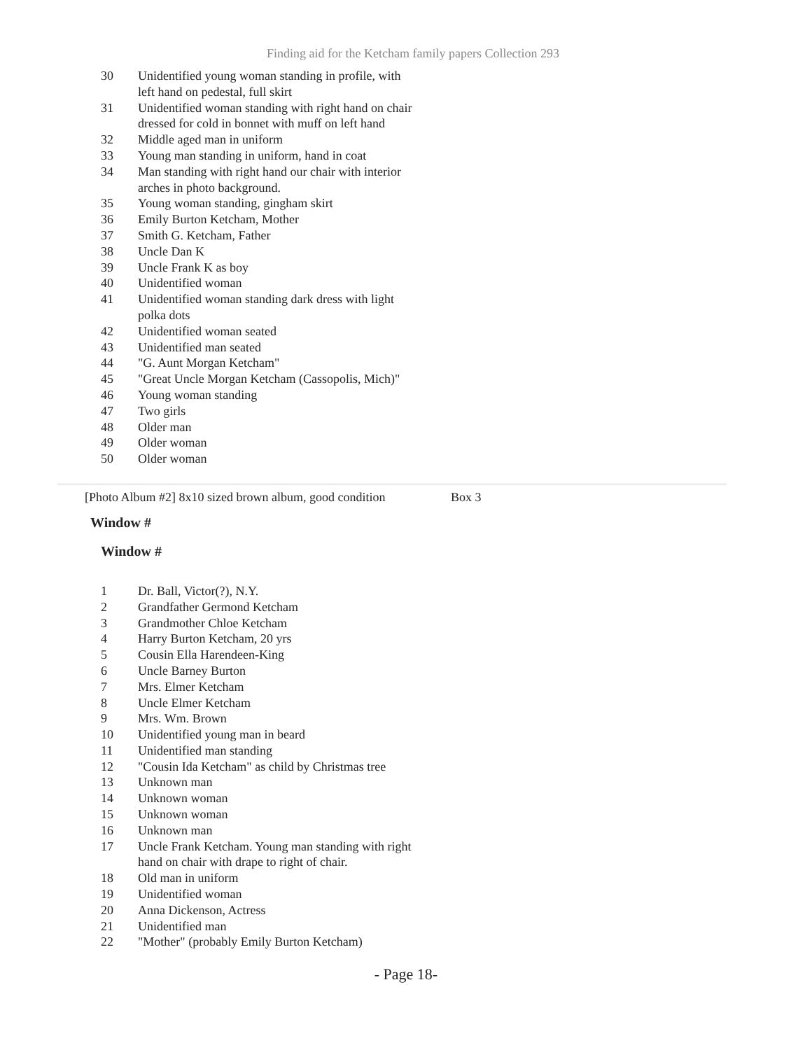Finding aid for the Ketcham family papers Collection 293
| 30 | Unidentified young woman standing in profile, with left hand on pedestal, full skirt |
| 31 | Unidentified woman standing with right hand on chair dressed for cold in bonnet with muff on left hand |
| 32 | Middle aged man in uniform |
| 33 | Young man standing in uniform, hand in coat |
| 34 | Man standing with right hand our chair with interior arches in photo background. |
| 35 | Young woman standing, gingham skirt |
| 36 | Emily Burton Ketcham, Mother |
| 37 | Smith G. Ketcham, Father |
| 38 | Uncle Dan K |
| 39 | Uncle Frank K as boy |
| 40 | Unidentified woman |
| 41 | Unidentified woman standing dark dress with light polka dots |
| 42 | Unidentified woman seated |
| 43 | Unidentified man seated |
| 44 | "G. Aunt Morgan Ketcham" |
| 45 | "Great Uncle Morgan Ketcham (Cassopolis, Mich)" |
| 46 | Young woman standing |
| 47 | Two girls |
| 48 | Older man |
| 49 | Older woman |
| 50 | Older woman |
[Photo Album #2] 8x10 sized brown album, good condition
Box 3
Window #
Window #
| 1 | Dr. Ball, Victor(?), N.Y. |
| 2 | Grandfather Germond Ketcham |
| 3 | Grandmother Chloe Ketcham |
| 4 | Harry Burton Ketcham, 20 yrs |
| 5 | Cousin Ella Harendeen-King |
| 6 | Uncle Barney Burton |
| 7 | Mrs. Elmer Ketcham |
| 8 | Uncle Elmer Ketcham |
| 9 | Mrs. Wm. Brown |
| 10 | Unidentified young man in beard |
| 11 | Unidentified man standing |
| 12 | "Cousin Ida Ketcham" as child by Christmas tree |
| 13 | Unknown man |
| 14 | Unknown woman |
| 15 | Unknown woman |
| 16 | Unknown man |
| 17 | Uncle Frank Ketcham. Young man standing with right hand on chair with drape to right of chair. |
| 18 | Old man in uniform |
| 19 | Unidentified woman |
| 20 | Anna Dickenson, Actress |
| 21 | Unidentified man |
| 22 | "Mother" (probably Emily Burton Ketcham) |
- Page 18-